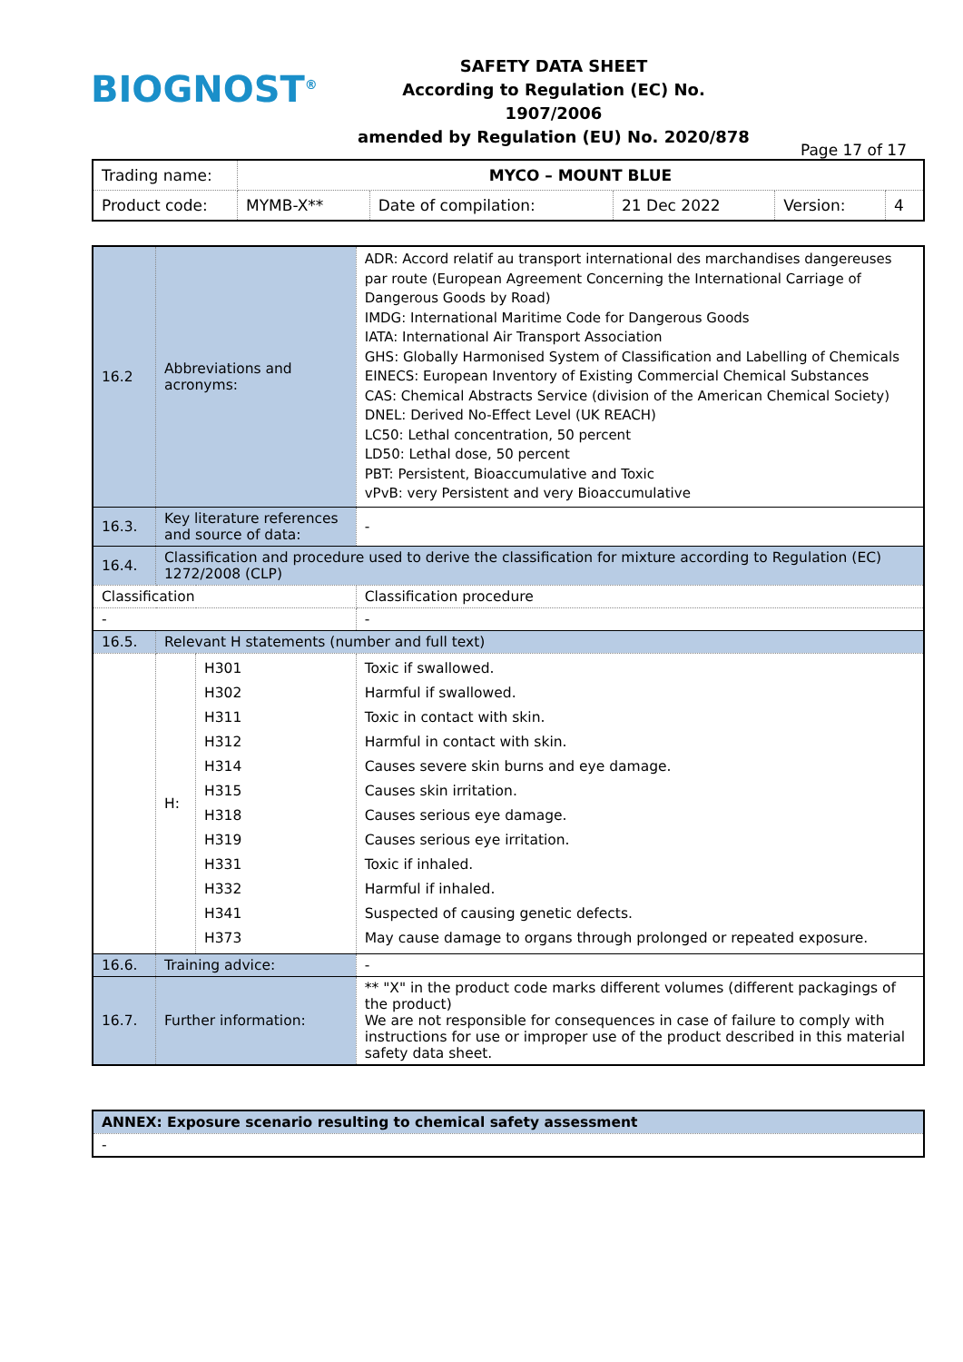BIOGNOST<sup>®</sup>
SAFETY DATA SHEET
According to Regulation (EC) No. 1907/2006
amended by Regulation (EU) No. 2020/878
Page 17 of 17
| Trading name: | MYCO – MOUNT BLUE | | | | |
| Product code: | MYMB-X** | Date of compilation: | 21 Dec 2022 | Version: | 4 |
| 16.2 | Abbreviations and acronyms: | | ADR: Accord relatif au transport international des marchandises dangereuses par route (European Agreement Concerning the International Carriage of Dangerous Goods by Road) IMDG: International Maritime Code for Dangerous Goods IATA: International Air Transport Association GHS: Globally Harmonised System of Classification and Labelling of Chemicals EINECS: European Inventory of Existing Commercial Chemical Substances CAS: Chemical Abstracts Service (division of the American Chemical Society) DNEL: Derived No-Effect Level (UK REACH) LC50: Lethal concentration, 50 percent LD50: Lethal dose, 50 percent PBT: Persistent, Bioaccumulative and Toxic vPvB: very Persistent and very Bioaccumulative |
| 16.3. | Key literature references and source of data: | | - |
| 16.4. | Classification and procedure used to derive the classification for mixture according to Regulation (EC) 1272/2008 (CLP) | | |
| Classification | | | Classification procedure |
| - | | | - |
| 16.5. | Relevant H statements (number and full text) | | |
| | H: | H301 H302 H311 H312 H314 H315 H318 H319 H331 H332 H341 H373 | Toxic if swallowed. Harmful if swallowed. Toxic in contact with skin. Harmful in contact with skin. Causes severe skin burns and eye damage. Causes skin irritation. Causes serious eye damage. Causes serious eye irritation. Toxic if inhaled. Harmful if inhaled. Suspected of causing genetic defects. May cause damage to organs through prolonged or repeated exposure. |
| 16.6. | Training advice: | | - |
| 16.7. | Further information: | | ** "X" in the product code marks different volumes (different packagings of the product) We are not responsible for consequences in case of failure to comply with instructions for use or improper use of the product described in this material safety data sheet. |
| ANNEX: Exposure scenario resulting to chemical safety assessment |
| - |